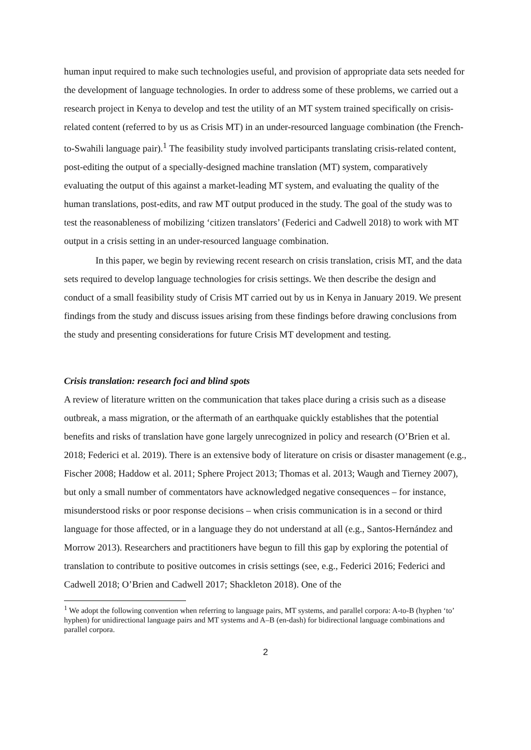human input required to make such technologies useful, and provision of appropriate data sets needed for the development of language technologies. In order to address some of these problems, we carried out a research project in Kenya to develop and test the utility of an MT system trained specifically on crisis-related content (referred to by us as Crisis MT) in an under-resourced language combination (the French-to-Swahili language pair).<sup>1</sup> The feasibility study involved participants translating crisis-related content, post-editing the output of a specially-designed machine translation (MT) system, comparatively evaluating the output of this against a market-leading MT system, and evaluating the quality of the human translations, post-edits, and raw MT output produced in the study. The goal of the study was to test the reasonableness of mobilizing ‘citizen translators’ (Federici and Cadwell 2018) to work with MT output in a crisis setting in an under-resourced language combination.
In this paper, we begin by reviewing recent research on crisis translation, crisis MT, and the data sets required to develop language technologies for crisis settings. We then describe the design and conduct of a small feasibility study of Crisis MT carried out by us in Kenya in January 2019. We present findings from the study and discuss issues arising from these findings before drawing conclusions from the study and presenting considerations for future Crisis MT development and testing.
Crisis translation: research foci and blind spots
A review of literature written on the communication that takes place during a crisis such as a disease outbreak, a mass migration, or the aftermath of an earthquake quickly establishes that the potential benefits and risks of translation have gone largely unrecognized in policy and research (O’Brien et al. 2018; Federici et al. 2019). There is an extensive body of literature on crisis or disaster management (e.g., Fischer 2008; Haddow et al. 2011; Sphere Project 2013; Thomas et al. 2013; Waugh and Tierney 2007), but only a small number of commentators have acknowledged negative consequences – for instance, misunderstood risks or poor response decisions – when crisis communication is in a second or third language for those affected, or in a language they do not understand at all (e.g., Santos-Hernández and Morrow 2013). Researchers and practitioners have begun to fill this gap by exploring the potential of translation to contribute to positive outcomes in crisis settings (see, e.g., Federici 2016; Federici and Cadwell 2018; O’Brien and Cadwell 2017; Shackleton 2018). One of the
<sup>1</sup> We adopt the following convention when referring to language pairs, MT systems, and parallel corpora: A-to-B (hyphen ‘to’ hyphen) for unidirectional language pairs and MT systems and A–B (en-dash) for bidirectional language combinations and parallel corpora.
2